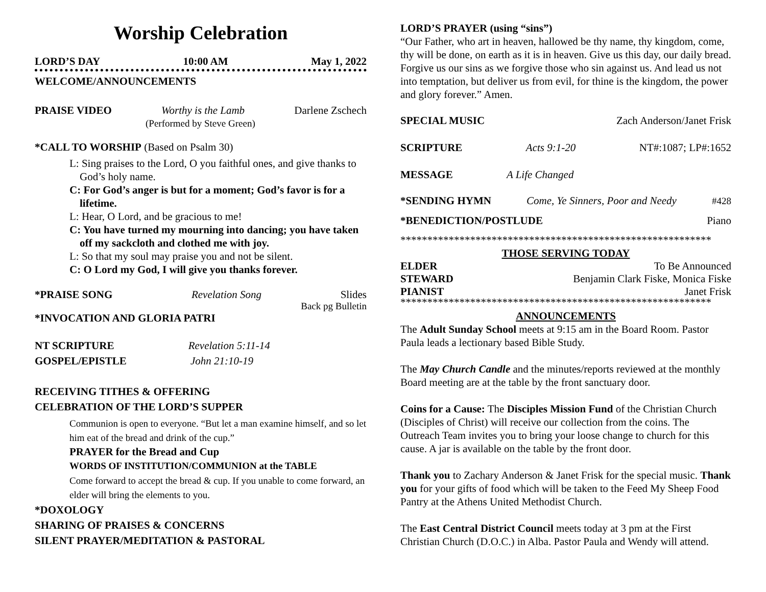Worship Celebration
LORD’S DAY 10:00 AM May 1, 2022
WELCOME/ANNOUNCEMENTS
PRAISE VIDEO Worthy is the Lamb Darlene Zschech
(Performed by Steve Green)
*CALL TO WORSHIP (Based on Psalm 30)
L: Sing praises to the Lord, O you faithful ones, and give thanks to God’s holy name.
C: For God’s anger is but for a moment; God’s favor is for a lifetime.
L: Hear, O Lord, and be gracious to me!
C: You have turned my mourning into dancing; you have taken off my sackcloth and clothed me with joy.
L: So that my soul may praise you and not be silent.
C: O Lord my God, I will give you thanks forever.
*PRAISE SONG Revelation Song Slides
Back pg Bulletin
*INVOCATION AND GLORIA PATRI
NT SCRIPTURE Revelation 5:11-14
GOSPEL/EPISTLE John 21:10-19
RECEIVING TITHES & OFFERING
CELEBRATION OF THE LORD’S SUPPER
Communion is open to everyone. “But let a man examine himself, and so let him eat of the bread and drink of the cup.”
PRAYER for the Bread and Cup
WORDS OF INSTITUTION/COMMUNION at the TABLE
Come forward to accept the bread & cup. If you unable to come forward, an elder will bring the elements to you.
*DOXOLOGY
SHARING OF PRAISES & CONCERNS
SILENT PRAYER/MEDITATION & PASTORAL
LORD’S PRAYER (using “sins”)
“Our Father, who art in heaven, hallowed be thy name, thy kingdom, come, thy will be done, on earth as it is in heaven. Give us this day, our daily bread. Forgive us our sins as we forgive those who sin against us. And lead us not into temptation, but deliver us from evil, for thine is the kingdom, the power and glory forever.” Amen.
SPECIAL MUSIC Zach Anderson/Janet Frisk
SCRIPTURE Acts 9:1-20 NT#:1087; LP#:1652
MESSAGE A Life Changed
*SENDING HYMN Come, Ye Sinners, Poor and Needy #428
*BENEDICTION/POSTLUDE Piano
**********************************************************
THOSE SERVING TODAY
ELDER To Be Announced
STEWARD Benjamin Clark Fiske, Monica Fiske
PIANIST Janet Frisk
**********************************************************
ANNOUNCEMENTS
The Adult Sunday School meets at 9:15 am in the Board Room. Pastor Paula leads a lectionary based Bible Study.
The May Church Candle and the minutes/reports reviewed at the monthly Board meeting are at the table by the front sanctuary door.
Coins for a Cause: The Disciples Mission Fund of the Christian Church (Disciples of Christ) will receive our collection from the coins. The Outreach Team invites you to bring your loose change to church for this cause. A jar is available on the table by the front door.
Thank you to Zachary Anderson & Janet Frisk for the special music. Thank you for your gifts of food which will be taken to the Feed My Sheep Food Pantry at the Athens United Methodist Church.
The East Central District Council meets today at 3 pm at the First Christian Church (D.O.C.) in Alba. Pastor Paula and Wendy will attend.